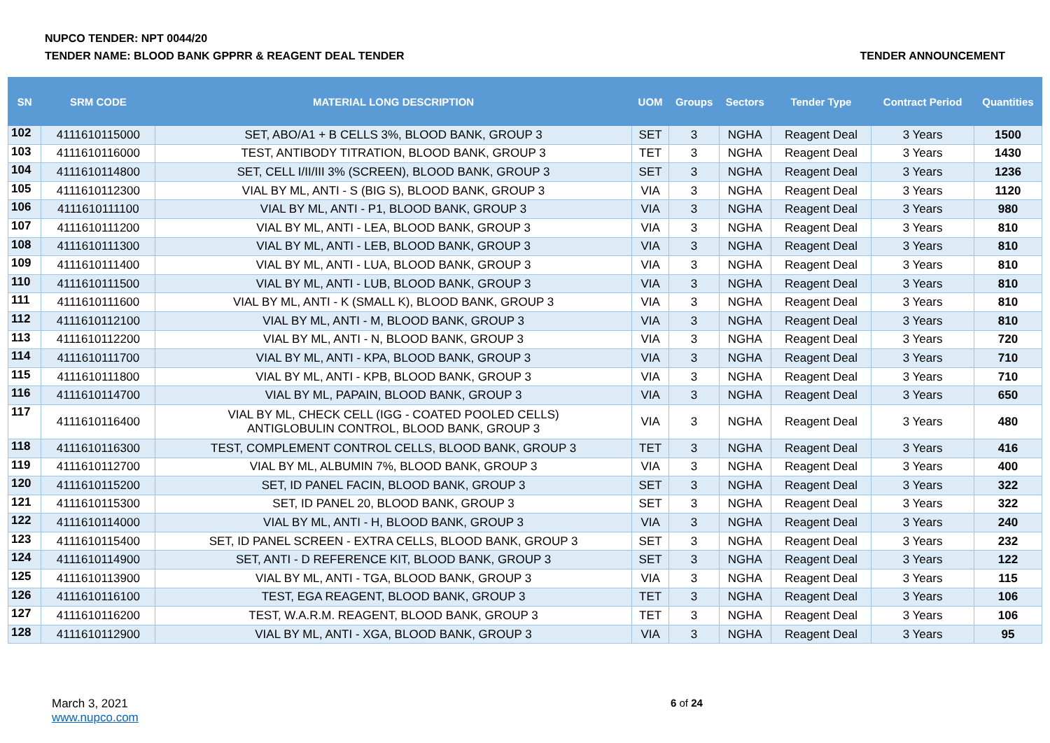NUPCO TENDER: NPT 0044/20
TENDER NAME: BLOOD BANK GPPRR & REAGENT DEAL TENDER
TENDER ANNOUNCEMENT
| SN | SRM CODE | MATERIAL LONG DESCRIPTION | UOM | Groups | Sectors | Tender Type | Contract Period | Quantities |
| --- | --- | --- | --- | --- | --- | --- | --- | --- |
| 102 | 4111610115000 | SET, ABO/A1 + B CELLS 3%, BLOOD BANK, GROUP 3 | SET | 3 | NGHA | Reagent Deal | 3 Years | 1500 |
| 103 | 4111610116000 | TEST, ANTIBODY TITRATION, BLOOD BANK, GROUP 3 | TET | 3 | NGHA | Reagent Deal | 3 Years | 1430 |
| 104 | 4111610114800 | SET, CELL I/II/III 3% (SCREEN), BLOOD BANK, GROUP 3 | SET | 3 | NGHA | Reagent Deal | 3 Years | 1236 |
| 105 | 4111610112300 | VIAL BY ML, ANTI - S (BIG S), BLOOD BANK, GROUP 3 | VIA | 3 | NGHA | Reagent Deal | 3 Years | 1120 |
| 106 | 4111610111100 | VIAL BY ML, ANTI - P1, BLOOD BANK, GROUP 3 | VIA | 3 | NGHA | Reagent Deal | 3 Years | 980 |
| 107 | 4111610111200 | VIAL BY ML, ANTI - LEA, BLOOD BANK, GROUP 3 | VIA | 3 | NGHA | Reagent Deal | 3 Years | 810 |
| 108 | 4111610111300 | VIAL BY ML, ANTI - LEB, BLOOD BANK, GROUP 3 | VIA | 3 | NGHA | Reagent Deal | 3 Years | 810 |
| 109 | 4111610111400 | VIAL BY ML, ANTI - LUA, BLOOD BANK, GROUP 3 | VIA | 3 | NGHA | Reagent Deal | 3 Years | 810 |
| 110 | 4111610111500 | VIAL BY ML, ANTI - LUB, BLOOD BANK, GROUP 3 | VIA | 3 | NGHA | Reagent Deal | 3 Years | 810 |
| 111 | 4111610111600 | VIAL BY ML, ANTI - K (SMALL K), BLOOD BANK, GROUP 3 | VIA | 3 | NGHA | Reagent Deal | 3 Years | 810 |
| 112 | 4111610112100 | VIAL BY ML, ANTI - M, BLOOD BANK, GROUP 3 | VIA | 3 | NGHA | Reagent Deal | 3 Years | 810 |
| 113 | 4111610112200 | VIAL BY ML, ANTI - N, BLOOD BANK, GROUP 3 | VIA | 3 | NGHA | Reagent Deal | 3 Years | 720 |
| 114 | 4111610111700 | VIAL BY ML, ANTI - KPA, BLOOD BANK, GROUP 3 | VIA | 3 | NGHA | Reagent Deal | 3 Years | 710 |
| 115 | 4111610111800 | VIAL BY ML, ANTI - KPB, BLOOD BANK, GROUP 3 | VIA | 3 | NGHA | Reagent Deal | 3 Years | 710 |
| 116 | 4111610114700 | VIAL BY ML, PAPAIN, BLOOD BANK, GROUP 3 | VIA | 3 | NGHA | Reagent Deal | 3 Years | 650 |
| 117 | 4111610116400 | VIAL BY ML, CHECK CELL (IGG - COATED POOLED CELLS) ANTIGLOBULIN CONTROL, BLOOD BANK, GROUP 3 | VIA | 3 | NGHA | Reagent Deal | 3 Years | 480 |
| 118 | 4111610116300 | TEST, COMPLEMENT CONTROL CELLS, BLOOD BANK, GROUP 3 | TET | 3 | NGHA | Reagent Deal | 3 Years | 416 |
| 119 | 4111610112700 | VIAL BY ML, ALBUMIN 7%, BLOOD BANK, GROUP 3 | VIA | 3 | NGHA | Reagent Deal | 3 Years | 400 |
| 120 | 4111610115200 | SET, ID PANEL FACIN, BLOOD BANK, GROUP 3 | SET | 3 | NGHA | Reagent Deal | 3 Years | 322 |
| 121 | 4111610115300 | SET, ID PANEL 20, BLOOD BANK, GROUP 3 | SET | 3 | NGHA | Reagent Deal | 3 Years | 322 |
| 122 | 4111610114000 | VIAL BY ML, ANTI - H, BLOOD BANK, GROUP 3 | VIA | 3 | NGHA | Reagent Deal | 3 Years | 240 |
| 123 | 4111610115400 | SET, ID PANEL SCREEN - EXTRA CELLS, BLOOD BANK, GROUP 3 | SET | 3 | NGHA | Reagent Deal | 3 Years | 232 |
| 124 | 4111610114900 | SET, ANTI - D REFERENCE KIT, BLOOD BANK, GROUP 3 | SET | 3 | NGHA | Reagent Deal | 3 Years | 122 |
| 125 | 4111610113900 | VIAL BY ML, ANTI - TGA, BLOOD BANK, GROUP 3 | VIA | 3 | NGHA | Reagent Deal | 3 Years | 115 |
| 126 | 4111610116100 | TEST, EGA REAGENT, BLOOD BANK, GROUP 3 | TET | 3 | NGHA | Reagent Deal | 3 Years | 106 |
| 127 | 4111610116200 | TEST, W.A.R.M. REAGENT, BLOOD BANK, GROUP 3 | TET | 3 | NGHA | Reagent Deal | 3 Years | 106 |
| 128 | 4111610112900 | VIAL BY ML, ANTI - XGA, BLOOD BANK, GROUP 3 | VIA | 3 | NGHA | Reagent Deal | 3 Years | 95 |
March 3, 2021
www.nupco.com
6 of 24